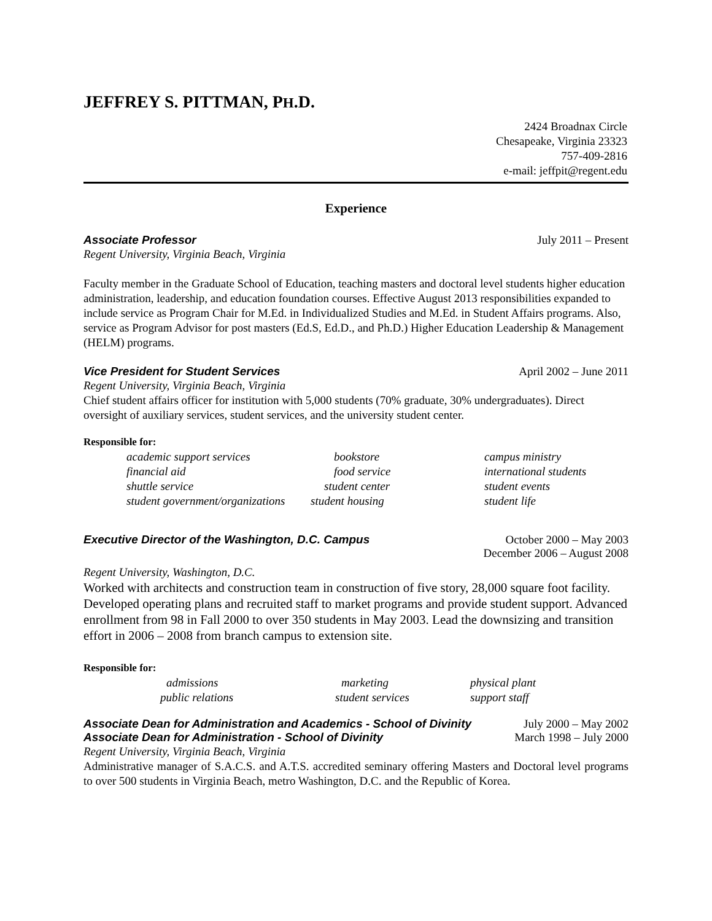JEFFREY S. PITTMAN, PH.D.
2424 Broadnax Circle
Chesapeake, Virginia 23323
757-409-2816
e-mail: jeffpit@regent.edu
Experience
Associate Professor July 2011 – Present
Regent University, Virginia Beach, Virginia
Faculty member in the Graduate School of Education, teaching masters and doctoral level students higher education administration, leadership, and education foundation courses. Effective August 2013 responsibilities expanded to include service as Program Chair for M.Ed. in Individualized Studies and M.Ed. in Student Affairs programs. Also, service as Program Advisor for post masters (Ed.S, Ed.D., and Ph.D.) Higher Education Leadership & Management (HELM) programs.
Vice President for Student Services April 2002 – June 2011
Regent University, Virginia Beach, Virginia
Chief student affairs officer for institution with 5,000 students (70% graduate, 30% undergraduates). Direct oversight of auxiliary services, student services, and the university student center.
Responsible for:
| academic support services | bookstore | campus ministry |
| financial aid | food service | international students |
| shuttle service | student center | student events |
| student government/organizations | student housing | student life |
Executive Director of the Washington, D.C. Campus October 2000 – May 2003
December 2006 – August 2008
Regent University, Washington, D.C.
Worked with architects and construction team in construction of five story, 28,000 square foot facility. Developed operating plans and recruited staff to market programs and provide student support. Advanced enrollment from 98 in Fall 2000 to over 350 students in May 2003. Lead the downsizing and transition effort in 2006 – 2008 from branch campus to extension site.
Responsible for:
| admissions | marketing | physical plant |
| public relations | student services | support staff |
Associate Dean for Administration and Academics - School of Divinity July 2000 – May 2002
Associate Dean for Administration - School of Divinity March 1998 – July 2000
Regent University, Virginia Beach, Virginia
Administrative manager of S.A.C.S. and A.T.S. accredited seminary offering Masters and Doctoral level programs to over 500 students in Virginia Beach, metro Washington, D.C. and the Republic of Korea.